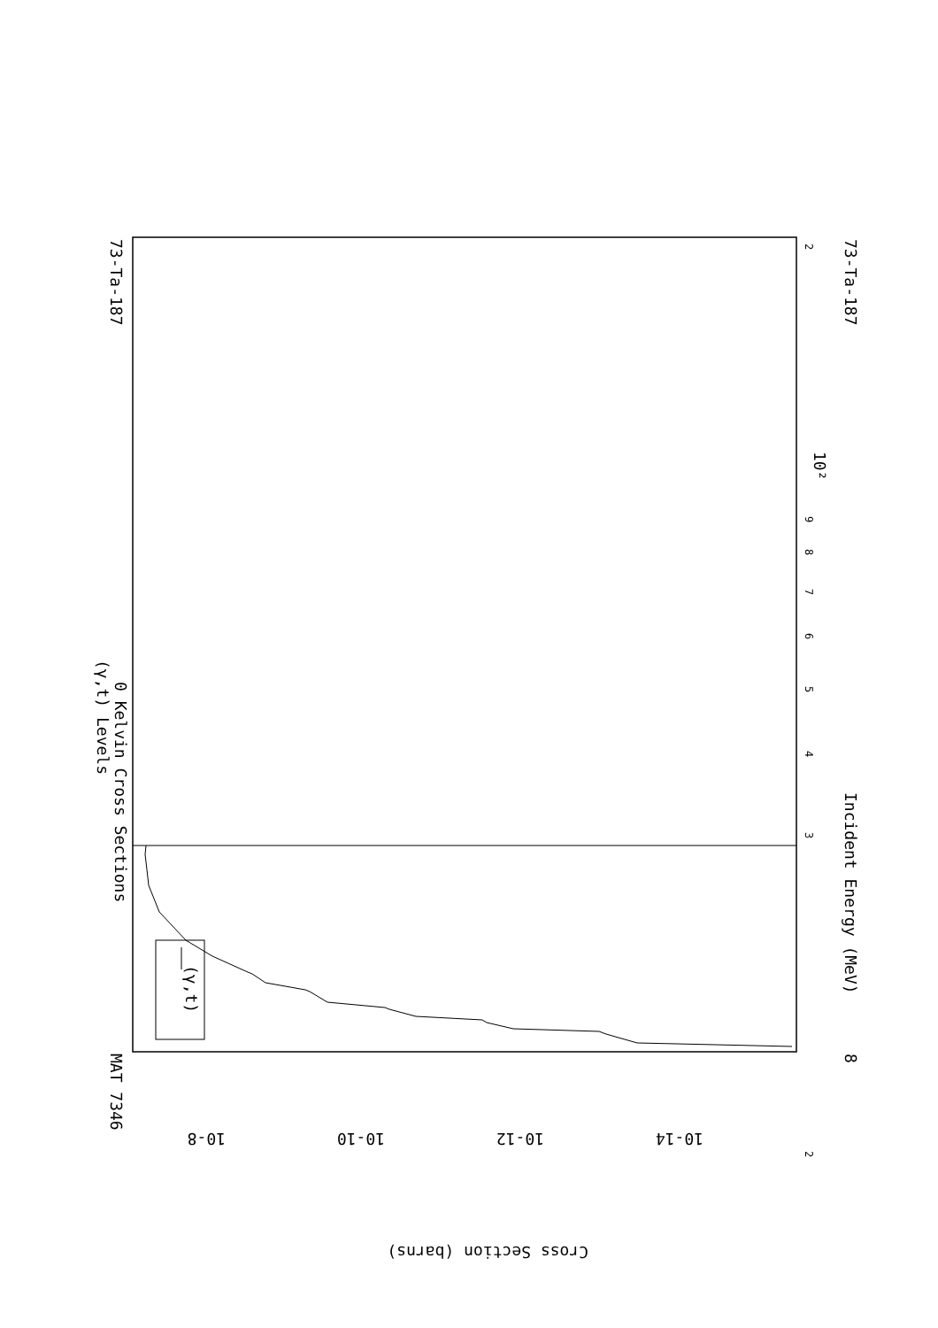73-Ta-187
MAT 7346
(γ,t) Levels
0 Kelvin Cross Sections
Incident Energy (MeV)
73-Ta-187
8
(γ,t)
Cross Section (barns)
10-8
10-10
10-12
10-14
10²
2
3
4
5
6
7
8
9
2